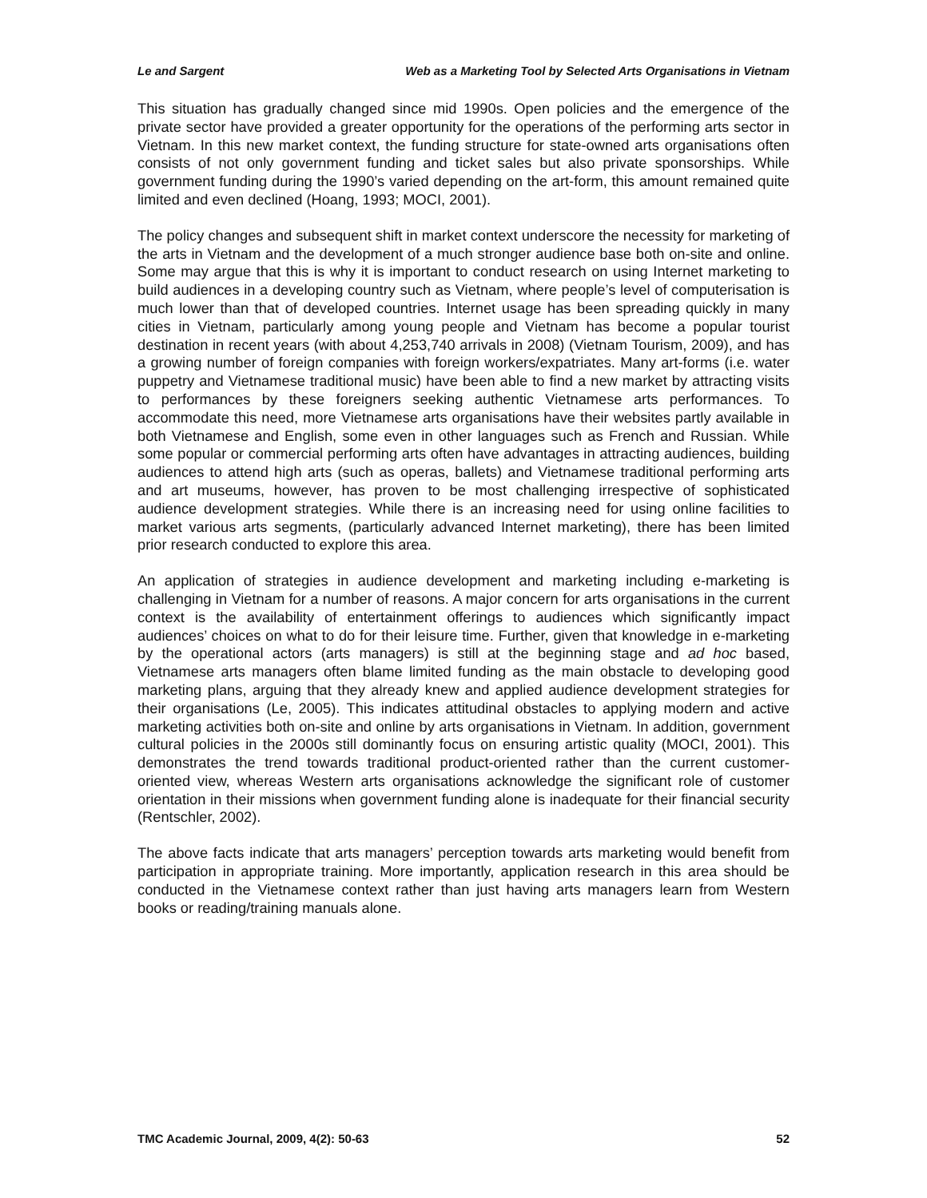Le and Sargent Web as a Marketing Tool by Selected Arts Organisations in Vietnam
This situation has gradually changed since mid 1990s. Open policies and the emergence of the private sector have provided a greater opportunity for the operations of the performing arts sector in Vietnam. In this new market context, the funding structure for state-owned arts organisations often consists of not only government funding and ticket sales but also private sponsorships. While government funding during the 1990’s varied depending on the art-form, this amount remained quite limited and even declined (Hoang, 1993; MOCI, 2001).
The policy changes and subsequent shift in market context underscore the necessity for marketing of the arts in Vietnam and the development of a much stronger audience base both on-site and online. Some may argue that this is why it is important to conduct research on using Internet marketing to build audiences in a developing country such as Vietnam, where people’s level of computerisation is much lower than that of developed countries. Internet usage has been spreading quickly in many cities in Vietnam, particularly among young people and Vietnam has become a popular tourist destination in recent years (with about 4,253,740 arrivals in 2008) (Vietnam Tourism, 2009), and has a growing number of foreign companies with foreign workers/expatriates. Many art-forms (i.e. water puppetry and Vietnamese traditional music) have been able to find a new market by attracting visits to performances by these foreigners seeking authentic Vietnamese arts performances. To accommodate this need, more Vietnamese arts organisations have their websites partly available in both Vietnamese and English, some even in other languages such as French and Russian. While some popular or commercial performing arts often have advantages in attracting audiences, building audiences to attend high arts (such as operas, ballets) and Vietnamese traditional performing arts and art museums, however, has proven to be most challenging irrespective of sophisticated audience development strategies. While there is an increasing need for using online facilities to market various arts segments, (particularly advanced Internet marketing), there has been limited prior research conducted to explore this area.
An application of strategies in audience development and marketing including e-marketing is challenging in Vietnam for a number of reasons. A major concern for arts organisations in the current context is the availability of entertainment offerings to audiences which significantly impact audiences’ choices on what to do for their leisure time. Further, given that knowledge in e-marketing by the operational actors (arts managers) is still at the beginning stage and ad hoc based, Vietnamese arts managers often blame limited funding as the main obstacle to developing good marketing plans, arguing that they already knew and applied audience development strategies for their organisations (Le, 2005). This indicates attitudinal obstacles to applying modern and active marketing activities both on-site and online by arts organisations in Vietnam. In addition, government cultural policies in the 2000s still dominantly focus on ensuring artistic quality (MOCI, 2001). This demonstrates the trend towards traditional product-oriented rather than the current customer-oriented view, whereas Western arts organisations acknowledge the significant role of customer orientation in their missions when government funding alone is inadequate for their financial security (Rentschler, 2002).
The above facts indicate that arts managers’ perception towards arts marketing would benefit from participation in appropriate training. More importantly, application research in this area should be conducted in the Vietnamese context rather than just having arts managers learn from Western books or reading/training manuals alone.
TMC Academic Journal, 2009, 4(2): 50-63 52